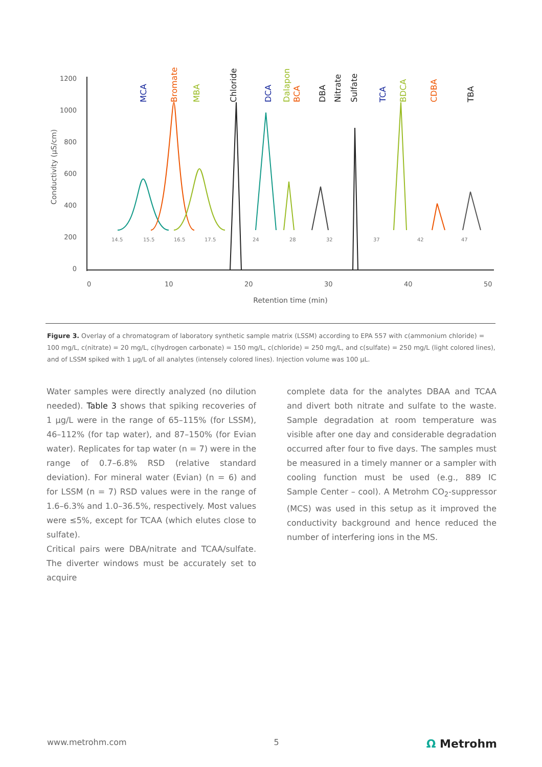1200
1000
800
600
400
200
0
0
10
20
30
40
50
Retention time (min)
Conductivity (µS/cm)
MCA
Bromate
MBA
Chloride
DCA
Dalapon
BCA
DBA
Nitrate
Sulfate
TCA
BDCA
CDBA
TBA
14.5
15.5
16.5
17.5
24
28
32
37
42
47
Figure 3. Overlay of a chromatogram of laboratory synthetic sample matrix (LSSM) according to EPA 557 with c(ammonium chloride) = 100 mg/L, c(nitrate) = 20 mg/L, c(hydrogen carbonate) = 150 mg/L, c(chloride) = 250 mg/L, and c(sulfate) = 250 mg/L (light colored lines), and of LSSM spiked with 1 µg/L of all analytes (intensely colored lines). Injection volume was 100 µL.
Water samples were directly analyzed (no dilution needed). Table 3 shows that spiking recoveries of 1 µg/L were in the range of 65–115% (for LSSM), 46–112% (for tap water), and 87–150% (for Evian water). Replicates for tap water (n = 7) were in the range of 0.7–6.8% RSD (relative standard deviation). For mineral water (Evian) (n = 6) and for LSSM (n = 7) RSD values were in the range of 1.6–6.3% and 1.0–36.5%, respectively. Most values were ≤5%, except for TCAA (which elutes close to sulfate).
Critical pairs were DBA/nitrate and TCAA/sulfate. The diverter windows must be accurately set to acquire
complete data for the analytes DBAA and TCAA and divert both nitrate and sulfate to the waste. Sample degradation at room temperature was visible after one day and considerable degradation occurred after four to five days. The samples must be measured in a timely manner or a sampler with cooling function must be used (e.g., 889 IC Sample Center – cool). A Metrohm CO<sub>2</sub>-suppressor (MCS) was used in this setup as it improved the conductivity background and hence reduced the number of interfering ions in the MS.
www.metrohm.com 5 Ω Metrohm